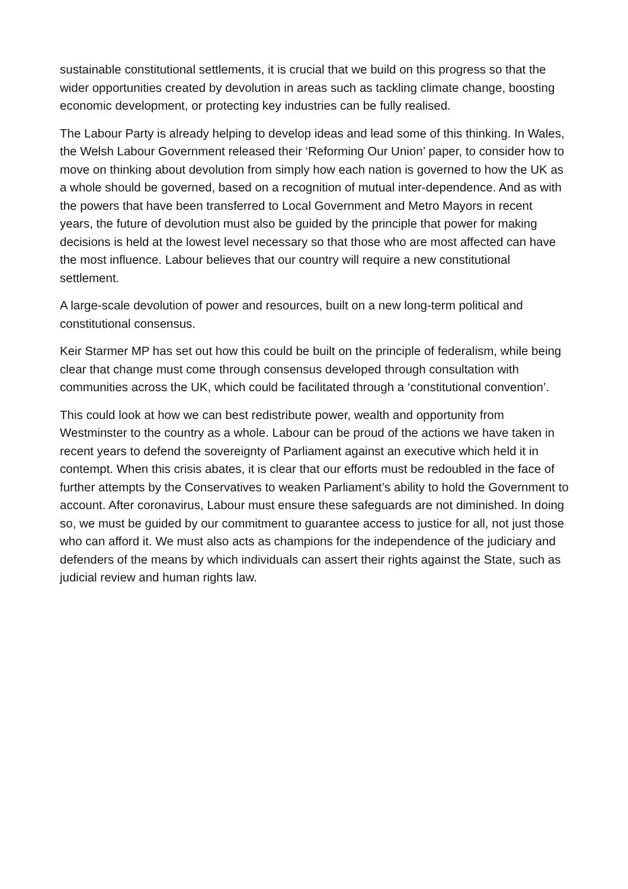sustainable constitutional settlements, it is crucial that we build on this progress so that the wider opportunities created by devolution in areas such as tackling climate change, boosting economic development, or protecting key industries can be fully realised.
The Labour Party is already helping to develop ideas and lead some of this thinking. In Wales, the Welsh Labour Government released their ‘Reforming Our Union’ paper, to consider how to move on thinking about devolution from simply how each nation is governed to how the UK as a whole should be governed, based on a recognition of mutual inter-dependence. And as with the powers that have been transferred to Local Government and Metro Mayors in recent years, the future of devolution must also be guided by the principle that power for making decisions is held at the lowest level necessary so that those who are most affected can have the most influence. Labour believes that our country will require a new constitutional settlement.
A large-scale devolution of power and resources, built on a new long-term political and constitutional consensus.
Keir Starmer MP has set out how this could be built on the principle of federalism, while being clear that change must come through consensus developed through consultation with communities across the UK, which could be facilitated through a ‘constitutional convention’.
This could look at how we can best redistribute power, wealth and opportunity from Westminster to the country as a whole. Labour can be proud of the actions we have taken in recent years to defend the sovereignty of Parliament against an executive which held it in contempt. When this crisis abates, it is clear that our efforts must be redoubled in the face of further attempts by the Conservatives to weaken Parliament’s ability to hold the Government to account. After coronavirus, Labour must ensure these safeguards are not diminished. In doing so, we must be guided by our commitment to guarantee access to justice for all, not just those who can afford it. We must also acts as champions for the independence of the judiciary and defenders of the means by which individuals can assert their rights against the State, such as judicial review and human rights law.